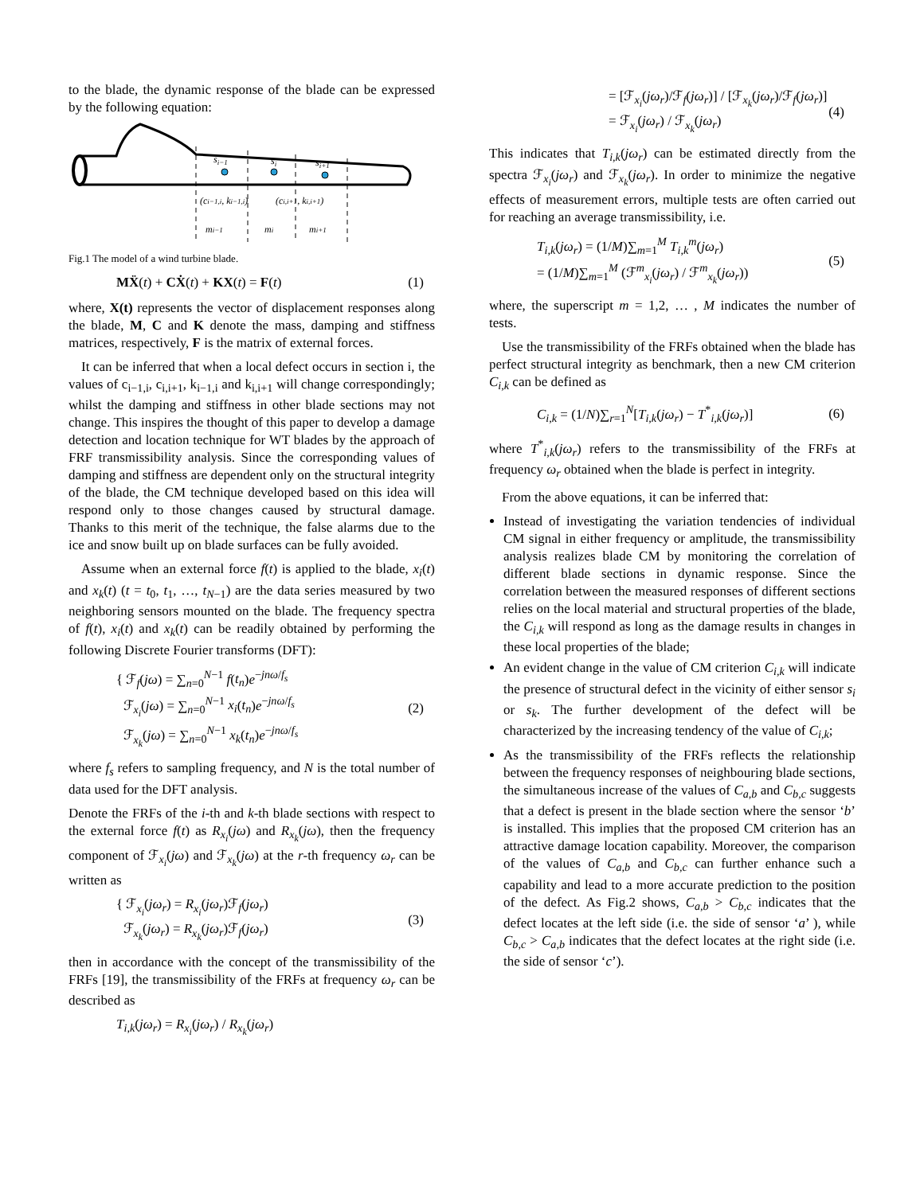to the blade, the dynamic response of the blade can be expressed by the following equation:
si−1
si
si+1
(ci−1,i, ki−1,i)
(ci,i+1, ki,i+1)
mi−1
mi
mi+1
Fig.1 The model of a wind turbine blade.
MẌ(t) + CẊ(t) + KX(t) = F(t) (1)
where, X(t) represents the vector of displacement responses along the blade, M, C and K denote the mass, damping and stiffness matrices, respectively, F is the matrix of external forces.
It can be inferred that when a local defect occurs in section i, the values of c<sub>i−1,i</sub>, c<sub>i,i+1</sub>, k<sub>i−1,i</sub> and k<sub>i,i+1</sub> will change correspondingly; whilst the damping and stiffness in other blade sections may not change. This inspires the thought of this paper to develop a damage detection and location technique for WT blades by the approach of FRF transmissibility analysis. Since the corresponding values of damping and stiffness are dependent only on the structural integrity of the blade, the CM technique developed based on this idea will respond only to those changes caused by structural damage. Thanks to this merit of the technique, the false alarms due to the ice and snow built up on blade surfaces can be fully avoided.
Assume when an external force f(t) is applied to the blade, x<sub>i</sub>(t) and x<sub>k</sub>(t) (t = t<sub>0</sub>, t<sub>1</sub>, …, t<sub>N−1</sub>) are the data series measured by two neighboring sensors mounted on the blade. The frequency spectra of f(t), x<sub>i</sub>(t) and x<sub>k</sub>(t) can be readily obtained by performing the following Discrete Fourier transforms (DFT):
{ ℱ<sub>f</sub>(jω) = ∑<sub>n=0</sub><sup>N−1</sup> f(t<sub>n</sub>)e<sup>−jnω/f<sub>s</sub></sup>
ℱ<sub>x<sub>i</sub></sub>(jω) = ∑<sub>n=0</sub><sup>N−1</sup> x<sub>i</sub>(t<sub>n</sub>)e<sup>−jnω/f<sub>s</sub></sup>
ℱ<sub>x<sub>k</sub></sub>(jω) = ∑<sub>n=0</sub><sup>N−1</sup> x<sub>k</sub>(t<sub>n</sub>)e<sup>−jnω/f<sub>s</sub></sup> (2)
where f<sub>s</sub> refers to sampling frequency, and N is the total number of data used for the DFT analysis.
Denote the FRFs of the i-th and k-th blade sections with respect to the external force f(t) as R<sub>x<sub>i</sub></sub>(jω) and R<sub>x<sub>k</sub></sub>(jω), then the frequency component of ℱ<sub>x<sub>i</sub></sub>(jω) and ℱ<sub>x<sub>k</sub></sub>(jω) at the r-th frequency ω<sub>r</sub> can be written as
{ ℱ<sub>x<sub>i</sub></sub>(jω<sub>r</sub>) = R<sub>x<sub>i</sub></sub>(jω<sub>r</sub>)ℱ<sub>f</sub>(jω<sub>r</sub>)
ℱ<sub>x<sub>k</sub></sub>(jω<sub>r</sub>) = R<sub>x<sub>k</sub></sub>(jω<sub>r</sub>)ℱ<sub>f</sub>(jω<sub>r</sub>) (3)
then in accordance with the concept of the transmissibility of the FRFs [19], the transmissibility of the FRFs at frequency ω<sub>r</sub> can be described as
T<sub>i,k</sub>(jω<sub>r</sub>) = R<sub>x<sub>i</sub></sub>(jω<sub>r</sub>) / R<sub>x<sub>k</sub></sub>(jω<sub>r</sub>)
= [ℱ<sub>x<sub>i</sub></sub>(jω<sub>r</sub>)/ℱ<sub>f</sub>(jω<sub>r</sub>)] / [ℱ<sub>x<sub>k</sub></sub>(jω<sub>r</sub>)/ℱ<sub>f</sub>(jω<sub>r</sub>)]
= ℱ<sub>x<sub>i</sub></sub>(jω<sub>r</sub>) / ℱ<sub>x<sub>k</sub></sub>(jω<sub>r</sub>) (4)
This indicates that T<sub>i,k</sub>(jω<sub>r</sub>) can be estimated directly from the spectra ℱ<sub>x<sub>i</sub></sub>(jω<sub>r</sub>) and ℱ<sub>x<sub>k</sub></sub>(jω<sub>r</sub>). In order to minimize the negative effects of measurement errors, multiple tests are often carried out for reaching an average transmissibility, i.e.
T<sub>i,k</sub>(jω<sub>r</sub>) = (1/M)∑<sub>m=1</sub><sup>M</sup> T<sub>i,k</sub><sup>m</sup>(jω<sub>r</sub>)
= (1/M)∑<sub>m=1</sub><sup>M</sup> (ℱ<sup>m</sup><sub>x<sub>i</sub></sub>(jω<sub>r</sub>) / ℱ<sup>m</sup><sub>x<sub>k</sub></sub>(jω<sub>r</sub>)) (5)
where, the superscript m = 1,2, … , M indicates the number of tests.
Use the transmissibility of the FRFs obtained when the blade has perfect structural integrity as benchmark, then a new CM criterion C<sub>i,k</sub> can be defined as
C<sub>i,k</sub> = (1/N)∑<sub>r=1</sub><sup>N</sup>[T<sub>i,k</sub>(jω<sub>r</sub>) − T<sup>*</sup><sub>i,k</sub>(jω<sub>r</sub>)] (6)
where T<sup>*</sup><sub>i,k</sub>(jω<sub>r</sub>) refers to the transmissibility of the FRFs at frequency ω<sub>r</sub> obtained when the blade is perfect in integrity.
From the above equations, it can be inferred that:
Instead of investigating the variation tendencies of individual CM signal in either frequency or amplitude, the transmissibility analysis realizes blade CM by monitoring the correlation of different blade sections in dynamic response. Since the correlation between the measured responses of different sections relies on the local material and structural properties of the blade, the C<sub>i,k</sub> will respond as long as the damage results in changes in these local properties of the blade;
An evident change in the value of CM criterion C<sub>i,k</sub> will indicate the presence of structural defect in the vicinity of either sensor s<sub>i</sub> or s<sub>k</sub>. The further development of the defect will be characterized by the increasing tendency of the value of C<sub>i,k</sub>;
As the transmissibility of the FRFs reflects the relationship between the frequency responses of neighbouring blade sections, the simultaneous increase of the values of C<sub>a,b</sub> and C<sub>b,c</sub> suggests that a defect is present in the blade section where the sensor ‘b’ is installed. This implies that the proposed CM criterion has an attractive damage location capability. Moreover, the comparison of the values of C<sub>a,b</sub> and C<sub>b,c</sub> can further enhance such a capability and lead to a more accurate prediction to the position of the defect. As Fig.2 shows, C<sub>a,b</sub> > C<sub>b,c</sub> indicates that the defect locates at the left side (i.e. the side of sensor ‘a’ ), while C<sub>b,c</sub> > C<sub>a,b</sub> indicates that the defect locates at the right side (i.e. the side of sensor ‘c’).